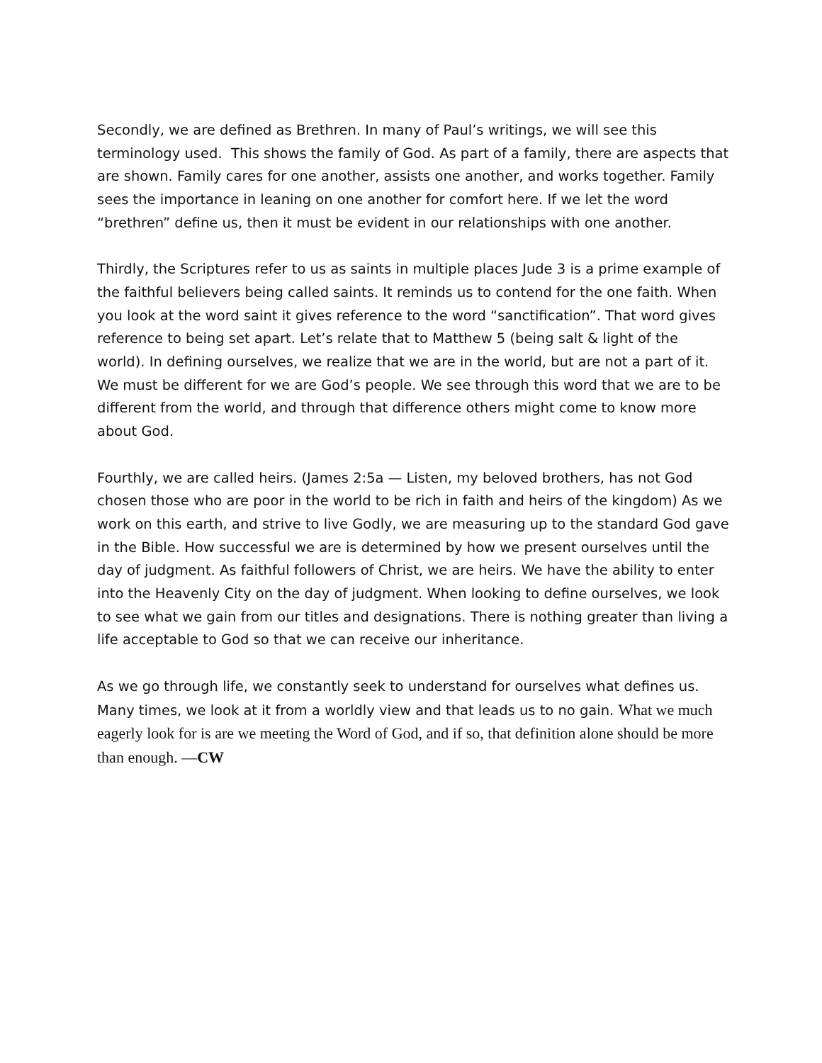Secondly, we are defined as Brethren. In many of Paul’s writings, we will see this terminology used. This shows the family of God. As part of a family, there are aspects that are shown. Family cares for one another, assists one another, and works together. Family sees the importance in leaning on one another for comfort here. If we let the word “brethren” define us, then it must be evident in our relationships with one another.
Thirdly, the Scriptures refer to us as saints in multiple places Jude 3 is a prime example of the faithful believers being called saints. It reminds us to contend for the one faith. When you look at the word saint it gives reference to the word “sanctification”. That word gives reference to being set apart. Let’s relate that to Matthew 5 (being salt & light of the world). In defining ourselves, we realize that we are in the world, but are not a part of it. We must be different for we are God’s people. We see through this word that we are to be different from the world, and through that difference others might come to know more about God.
Fourthly, we are called heirs. (James 2:5a — Listen, my beloved brothers, has not God chosen those who are poor in the world to be rich in faith and heirs of the kingdom) As we work on this earth, and strive to live Godly, we are measuring up to the standard God gave in the Bible. How successful we are is determined by how we present ourselves until the day of judgment. As faithful followers of Christ, we are heirs. We have the ability to enter into the Heavenly City on the day of judgment. When looking to define ourselves, we look to see what we gain from our titles and designations. There is nothing greater than living a life acceptable to God so that we can receive our inheritance.
As we go through life, we constantly seek to understand for ourselves what defines us. Many times, we look at it from a worldly view and that leads us to no gain. What we much eagerly look for is are we meeting the Word of God, and if so, that definition alone should be more than enough. —CW